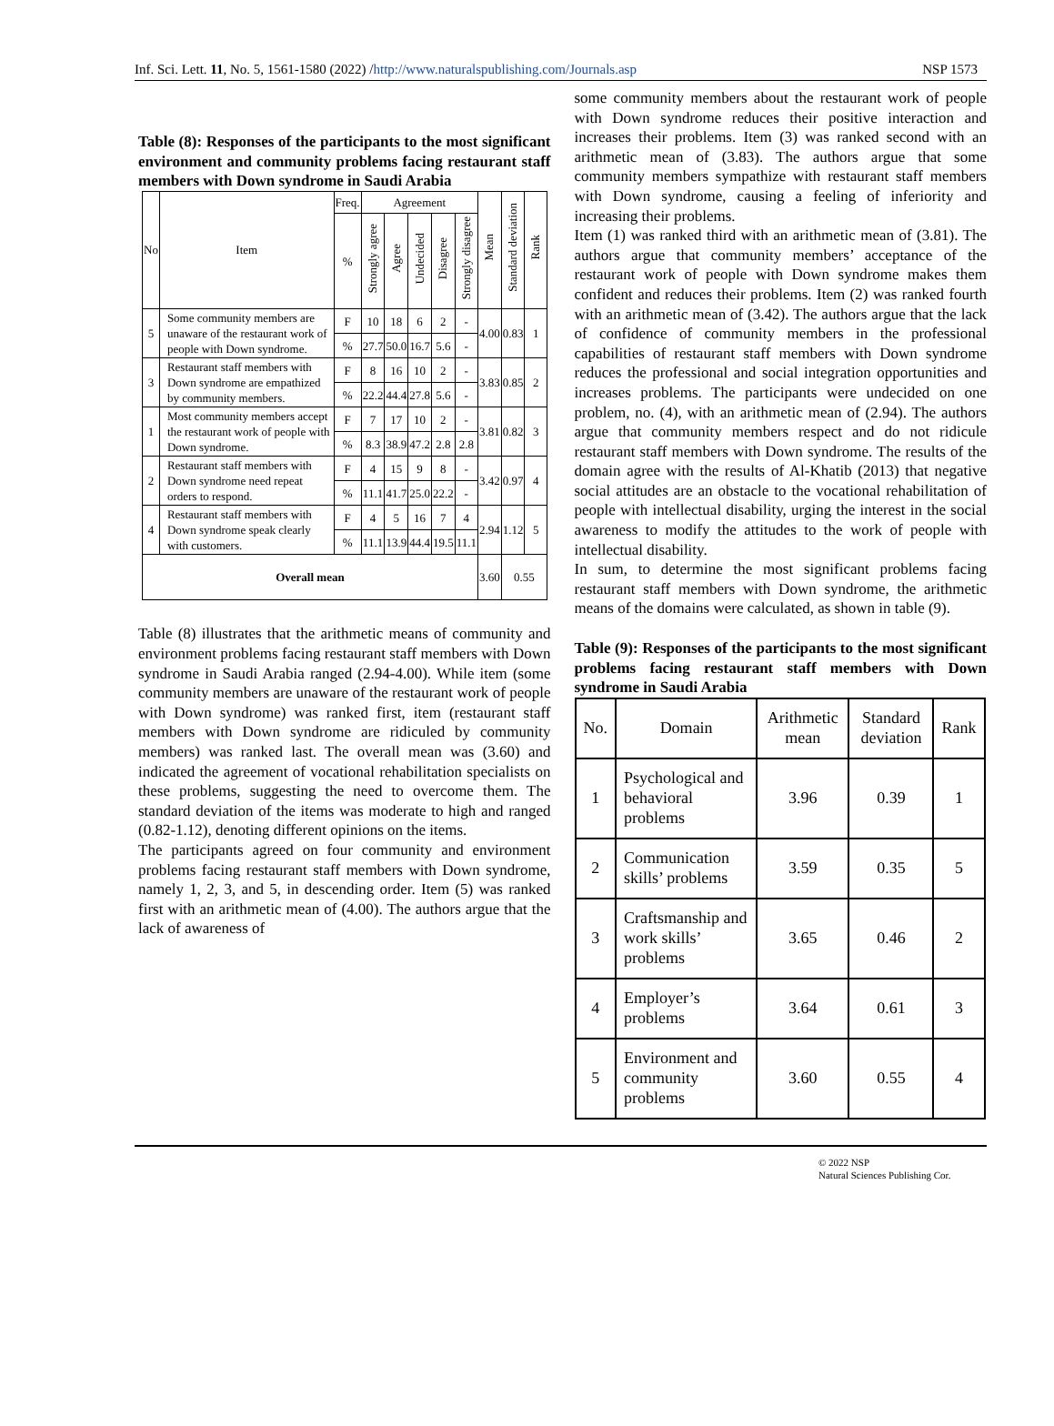Inf. Sci. Lett. 11, No. 5, 1561-1580 (2022) /http://www.naturalspublishing.com/Journals.asp NSP 1573
Table (8): Responses of the participants to the most significant environment and community problems facing restaurant staff members with Down syndrome in Saudi Arabia
| No | Item | Freq. | Agreement | | | | | Mean | Standard deviation | Rank |
| --- | --- | --- | --- | --- | --- | --- | --- | --- | --- | --- |
| | | % | Strongly agree | Agree | Undecided | Disagree | Strongly disagree | | | |
| 5 | Some community members are unaware of the restaurant work of people with Down syndrome. | F | 10 | 18 | 6 | 2 | - | 4.00 | 0.83 | 1 |
| | | % | 27.7 | 50.0 | 16.7 | 5.6 | - | | | |
| 3 | Restaurant staff members with Down syndrome are empathized by community members. | F | 8 | 16 | 10 | 2 | - | 3.83 | 0.85 | 2 |
| | | % | 22.2 | 44.4 | 27.8 | 5.6 | - | | | |
| 1 | Most community members accept the restaurant work of people with Down syndrome. | F | 7 | 17 | 10 | 2 | - | 3.81 | 0.82 | 3 |
| | | % | 8.3 | 38.9 | 47.2 | 2.8 | 2.8 | | | |
| 2 | Restaurant staff members with Down syndrome need repeat orders to respond. | F | 4 | 15 | 9 | 8 | - | 3.42 | 0.97 | 4 |
| | | % | 11.1 | 41.7 | 25.0 | 22.2 | - | | | |
| 4 | Restaurant staff members with Down syndrome speak clearly with customers. | F | 4 | 5 | 16 | 7 | 4 | 2.94 | 1.12 | 5 |
| | | % | 11.1 | 13.9 | 44.4 | 19.5 | 11.1 | | | |
| Overall mean | | | | | | | | 3.60 | 0.55 | |
Table (8) illustrates that the arithmetic means of community and environment problems facing restaurant staff members with Down syndrome in Saudi Arabia ranged (2.94-4.00). While item (some community members are unaware of the restaurant work of people with Down syndrome) was ranked first, item (restaurant staff members with Down syndrome are ridiculed by community members) was ranked last. The overall mean was (3.60) and indicated the agreement of vocational rehabilitation specialists on these problems, suggesting the need to overcome them. The standard deviation of the items was moderate to high and ranged (0.82-1.12), denoting different opinions on the items.
The participants agreed on four community and environment problems facing restaurant staff members with Down syndrome, namely 1, 2, 3, and 5, in descending order. Item (5) was ranked first with an arithmetic mean of (4.00). The authors argue that the lack of awareness of
some community members about the restaurant work of people with Down syndrome reduces their positive interaction and increases their problems. Item (3) was ranked second with an arithmetic mean of (3.83). The authors argue that some community members sympathize with restaurant staff members with Down syndrome, causing a feeling of inferiority and increasing their problems.
Item (1) was ranked third with an arithmetic mean of (3.81). The authors argue that community members’ acceptance of the restaurant work of people with Down syndrome makes them confident and reduces their problems. Item (2) was ranked fourth with an arithmetic mean of (3.42). The authors argue that the lack of confidence of community members in the professional capabilities of restaurant staff members with Down syndrome reduces the professional and social integration opportunities and increases problems. The participants were undecided on one problem, no. (4), with an arithmetic mean of (2.94). The authors argue that community members respect and do not ridicule restaurant staff members with Down syndrome. The results of the domain agree with the results of Al-Khatib (2013) that negative social attitudes are an obstacle to the vocational rehabilitation of people with intellectual disability, urging the interest in the social awareness to modify the attitudes to the work of people with intellectual disability.
In sum, to determine the most significant problems facing restaurant staff members with Down syndrome, the arithmetic means of the domains were calculated, as shown in table (9).
Table (9): Responses of the participants to the most significant problems facing restaurant staff members with Down syndrome in Saudi Arabia
| No. | Domain | Arithmetic mean | Standard deviation | Rank |
| --- | --- | --- | --- | --- |
| 1 | Psychological and behavioral problems | 3.96 | 0.39 | 1 |
| 2 | Communication skills’ problems | 3.59 | 0.35 | 5 |
| 3 | Craftsmanship and work skills’ problems | 3.65 | 0.46 | 2 |
| 4 | Employer’s problems | 3.64 | 0.61 | 3 |
| 5 | Environment and community problems | 3.60 | 0.55 | 4 |
© 2022 NSP
Natural Sciences Publishing Cor.